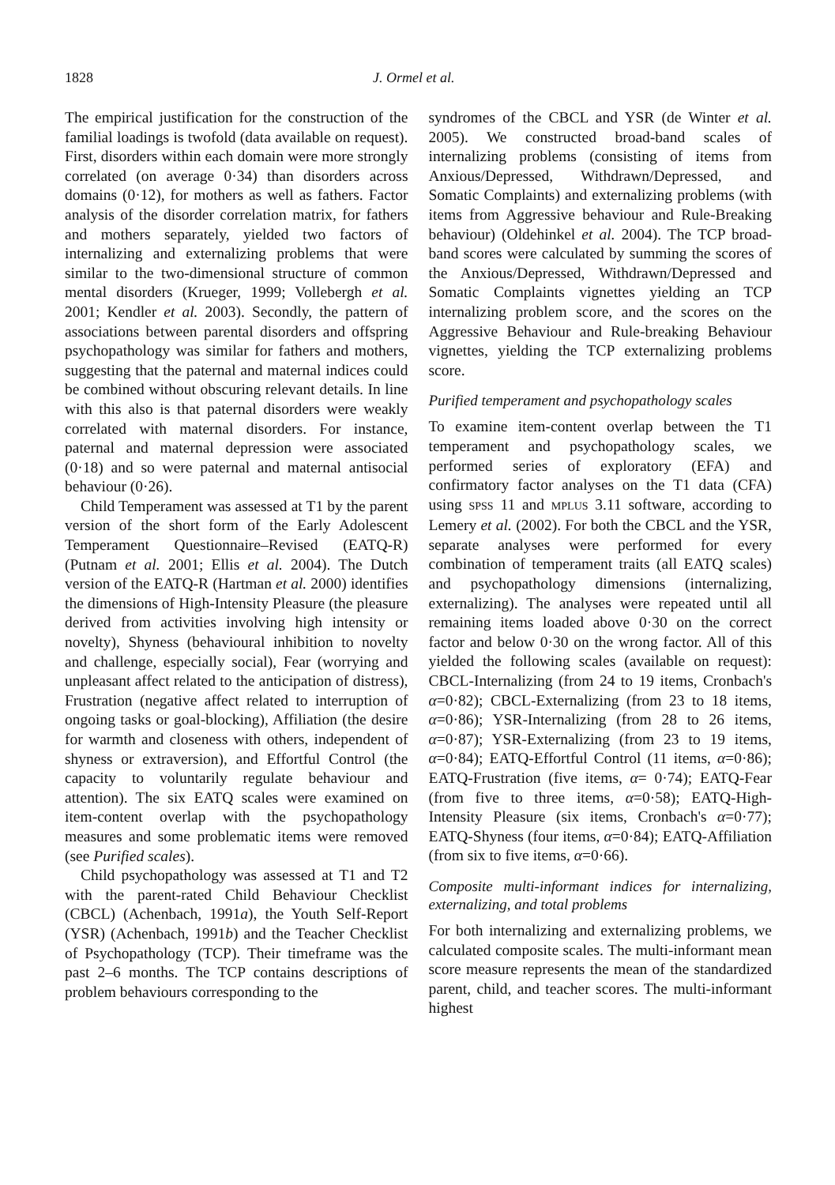1828 J. Ormel et al.
The empirical justification for the construction of the familial loadings is twofold (data available on request). First, disorders within each domain were more strongly correlated (on average 0·34) than disorders across domains (0·12), for mothers as well as fathers. Factor analysis of the disorder correlation matrix, for fathers and mothers separately, yielded two factors of internalizing and externalizing problems that were similar to the two-dimensional structure of common mental disorders (Krueger, 1999; Vollebergh et al. 2001; Kendler et al. 2003). Secondly, the pattern of associations between parental disorders and offspring psychopathology was similar for fathers and mothers, suggesting that the paternal and maternal indices could be combined without obscuring relevant details. In line with this also is that paternal disorders were weakly correlated with maternal disorders. For instance, paternal and maternal depression were associated (0·18) and so were paternal and maternal antisocial behaviour (0·26).
Child Temperament was assessed at T1 by the parent version of the short form of the Early Adolescent Temperament Questionnaire–Revised (EATQ-R) (Putnam et al. 2001; Ellis et al. 2004). The Dutch version of the EATQ-R (Hartman et al. 2000) identifies the dimensions of High-Intensity Pleasure (the pleasure derived from activities involving high intensity or novelty), Shyness (behavioural inhibition to novelty and challenge, especially social), Fear (worrying and unpleasant affect related to the anticipation of distress), Frustration (negative affect related to interruption of ongoing tasks or goal-blocking), Affiliation (the desire for warmth and closeness with others, independent of shyness or extraversion), and Effortful Control (the capacity to voluntarily regulate behaviour and attention). The six EATQ scales were examined on item-content overlap with the psychopathology measures and some problematic items were removed (see Purified scales).
Child psychopathology was assessed at T1 and T2 with the parent-rated Child Behaviour Checklist (CBCL) (Achenbach, 1991a), the Youth Self-Report (YSR) (Achenbach, 1991b) and the Teacher Checklist of Psychopathology (TCP). Their timeframe was the past 2–6 months. The TCP contains descriptions of problem behaviours corresponding to the
syndromes of the CBCL and YSR (de Winter et al. 2005). We constructed broad-band scales of internalizing problems (consisting of items from Anxious/Depressed, Withdrawn/Depressed, and Somatic Complaints) and externalizing problems (with items from Aggressive behaviour and Rule-Breaking behaviour) (Oldehinkel et al. 2004). The TCP broad-band scores were calculated by summing the scores of the Anxious/Depressed, Withdrawn/Depressed and Somatic Complaints vignettes yielding an TCP internalizing problem score, and the scores on the Aggressive Behaviour and Rule-breaking Behaviour vignettes, yielding the TCP externalizing problems score.
Purified temperament and psychopathology scales
To examine item-content overlap between the T1 temperament and psychopathology scales, we performed series of exploratory (EFA) and confirmatory factor analyses on the T1 data (CFA) using SPSS 11 and MPLUS 3.11 software, according to Lemery et al. (2002). For both the CBCL and the YSR, separate analyses were performed for every combination of temperament traits (all EATQ scales) and psychopathology dimensions (internalizing, externalizing). The analyses were repeated until all remaining items loaded above 0·30 on the correct factor and below 0·30 on the wrong factor. All of this yielded the following scales (available on request): CBCL-Internalizing (from 24 to 19 items, Cronbach's α=0·82); CBCL-Externalizing (from 23 to 18 items, α=0·86); YSR-Internalizing (from 28 to 26 items, α=0·87); YSR-Externalizing (from 23 to 19 items, α=0·84); EATQ-Effortful Control (11 items, α=0·86); EATQ-Frustration (five items, α= 0·74); EATQ-Fear (from five to three items, α=0·58); EATQ-High-Intensity Pleasure (six items, Cronbach's α=0·77); EATQ-Shyness (four items, α=0·84); EATQ-Affiliation (from six to five items, α=0·66).
Composite multi-informant indices for internalizing, externalizing, and total problems
For both internalizing and externalizing problems, we calculated composite scales. The multi-informant mean score measure represents the mean of the standardized parent, child, and teacher scores. The multi-informant highest